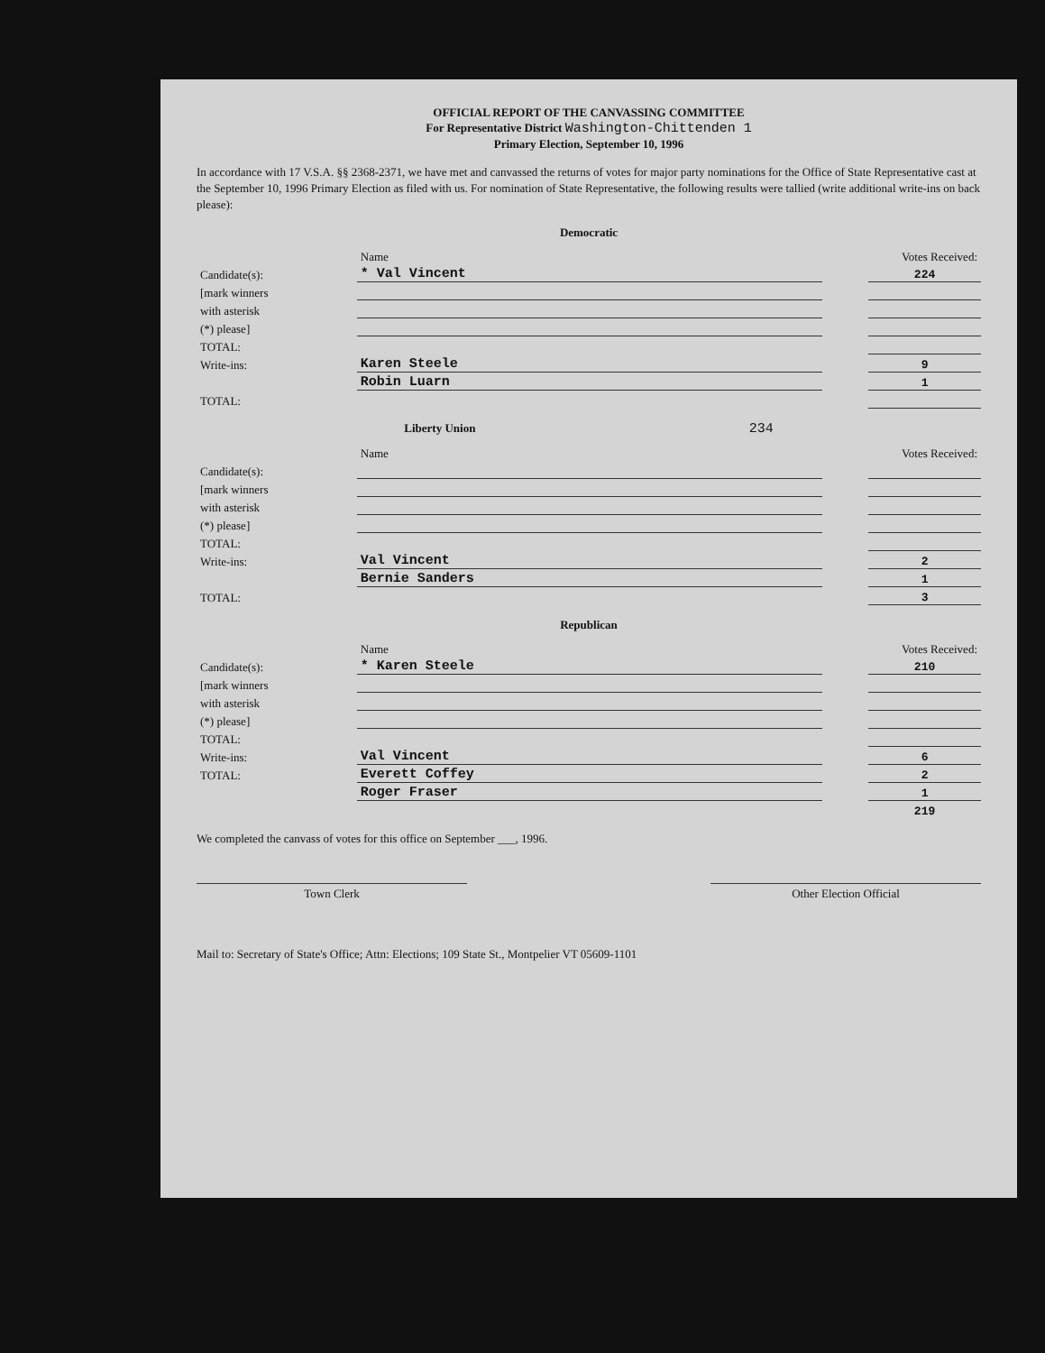OFFICIAL REPORT OF THE CANVASSING COMMITTEE
For Representative District Washington-Chittenden 1
Primary Election, September 10, 1996
In accordance with 17 V.S.A. §§ 2368-2371, we have met and canvassed the returns of votes for major party nominations for the Office of State Representative cast at the September 10, 1996 Primary Election as filed with us. For nomination of State Representative, the following results were tallied (write additional write-ins on back please):
Democratic
| | Name | | Votes Received: |
| Candidate(s): | * Val Vincent | | 224 |
| [mark winners | | | |
| with asterisk | | | |
| (*) please] | | | |
| TOTAL: | | | |
| Write-ins: | Karen Steele | | 9 |
| | Robin Luarn | | 1 |
| TOTAL: | | | |
Liberty Union 234
| | Name | | Votes Received: |
| Candidate(s): | | | |
| [mark winners | | | |
| with asterisk | | | |
| (*) please] | | | |
| TOTAL: | | | |
| Write-ins: | Val Vincent | | 2 |
| | Bernie Sanders | | 1 |
| TOTAL: | | | 3 |
Republican
| | Name | | Votes Received: |
| Candidate(s): | * Karen Steele | | 210 |
| [mark winners | | | |
| with asterisk | | | |
| (*) please] | | | |
| TOTAL: | | | |
| Write-ins: | Val Vincent | | 6 |
| TOTAL: | Everett Coffey | | 2 |
| | Roger Fraser | | 1 |
| | | | 219 |
We completed the canvass of votes for this office on September ___, 1996.
Town Clerk Other Election Official
Mail to: Secretary of State's Office; Attn: Elections; 109 State St., Montpelier VT 05609-1101